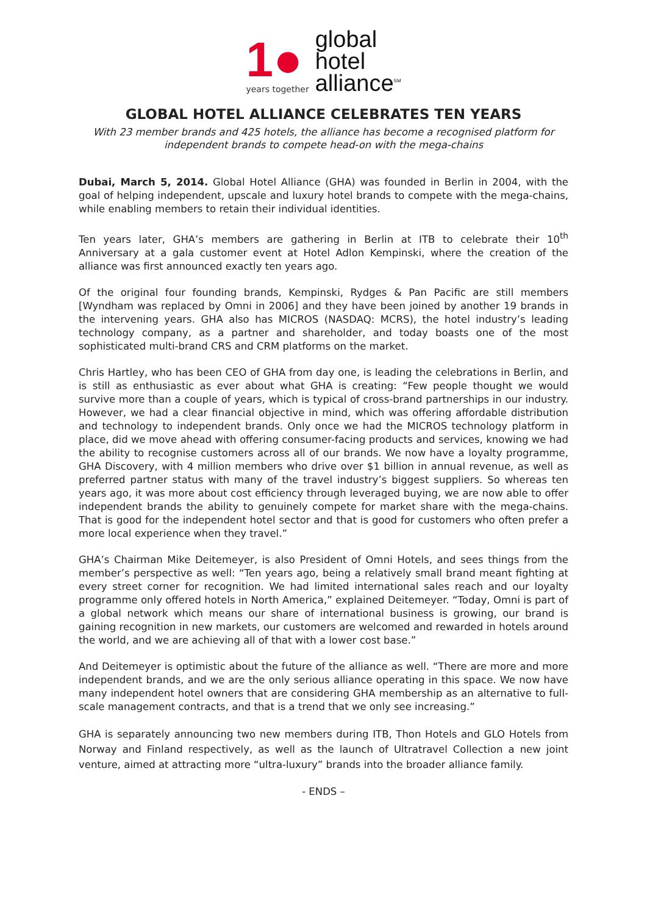1●
years together
global
hotel
alliance<sup>SM</sup>
GLOBAL HOTEL ALLIANCE CELEBRATES TEN YEARS
With 23 member brands and 425 hotels, the alliance has become a recognised platform for independent brands to compete head-on with the mega-chains
Dubai, March 5, 2014. Global Hotel Alliance (GHA) was founded in Berlin in 2004, with the goal of helping independent, upscale and luxury hotel brands to compete with the mega-chains, while enabling members to retain their individual identities.
Ten years later, GHA’s members are gathering in Berlin at ITB to celebrate their 10<sup>th</sup> Anniversary at a gala customer event at Hotel Adlon Kempinski, where the creation of the alliance was first announced exactly ten years ago.
Of the original four founding brands, Kempinski, Rydges & Pan Pacific are still members [Wyndham was replaced by Omni in 2006] and they have been joined by another 19 brands in the intervening years. GHA also has MICROS (NASDAQ: MCRS), the hotel industry’s leading technology company, as a partner and shareholder, and today boasts one of the most sophisticated multi-brand CRS and CRM platforms on the market.
Chris Hartley, who has been CEO of GHA from day one, is leading the celebrations in Berlin, and is still as enthusiastic as ever about what GHA is creating: “Few people thought we would survive more than a couple of years, which is typical of cross-brand partnerships in our industry. However, we had a clear financial objective in mind, which was offering affordable distribution and technology to independent brands. Only once we had the MICROS technology platform in place, did we move ahead with offering consumer-facing products and services, knowing we had the ability to recognise customers across all of our brands. We now have a loyalty programme, GHA Discovery, with 4 million members who drive over $1 billion in annual revenue, as well as preferred partner status with many of the travel industry’s biggest suppliers. So whereas ten years ago, it was more about cost efficiency through leveraged buying, we are now able to offer independent brands the ability to genuinely compete for market share with the mega-chains. That is good for the independent hotel sector and that is good for customers who often prefer a more local experience when they travel.”
GHA’s Chairman Mike Deitemeyer, is also President of Omni Hotels, and sees things from the member’s perspective as well: “Ten years ago, being a relatively small brand meant fighting at every street corner for recognition. We had limited international sales reach and our loyalty programme only offered hotels in North America,” explained Deitemeyer. “Today, Omni is part of a global network which means our share of international business is growing, our brand is gaining recognition in new markets, our customers are welcomed and rewarded in hotels around the world, and we are achieving all of that with a lower cost base.”
And Deitemeyer is optimistic about the future of the alliance as well. “There are more and more independent brands, and we are the only serious alliance operating in this space. We now have many independent hotel owners that are considering GHA membership as an alternative to full-scale management contracts, and that is a trend that we only see increasing.”
GHA is separately announcing two new members during ITB, Thon Hotels and GLO Hotels from Norway and Finland respectively, as well as the launch of Ultratravel Collection a new joint venture, aimed at attracting more “ultra-luxury” brands into the broader alliance family.
- ENDS –